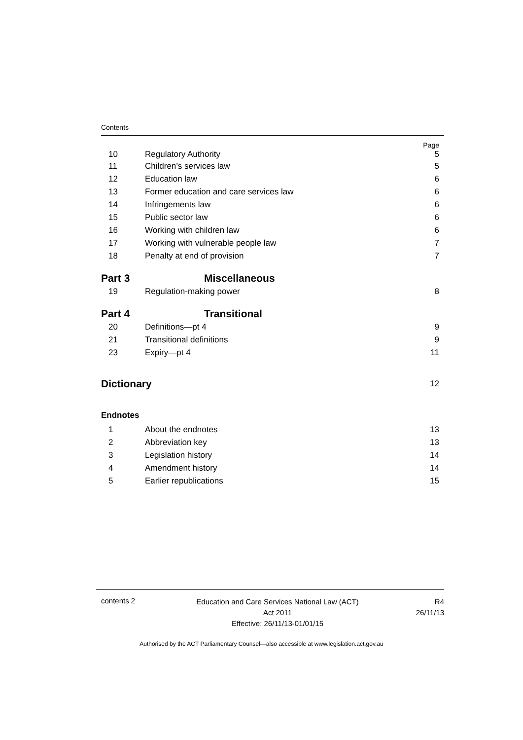Contents
Page
10 Regulatory Authority 5
11 Children’s services law 5
12 Education law 6
13 Former education and care services law 6
14 Infringements law 6
15 Public sector law 6
16 Working with children law 6
17 Working with vulnerable people law 7
18 Penalty at end of provision 7
Part 3 Miscellaneous
19 Regulation-making power 8
Part 4 Transitional
20 Definitions—pt 4 9
21 Transitional definitions 9
23 Expiry—pt 4 11
Dictionary 12
Endnotes
1 About the endnotes 13
2 Abbreviation key 13
3 Legislation history 14
4 Amendment history 14
5 Earlier republications 15
contents 2
Education and Care Services National Law (ACT)
Act 2011
Effective: 26/11/13-01/01/15
R4
26/11/13
Authorised by the ACT Parliamentary Counsel—also accessible at www.legislation.act.gov.au